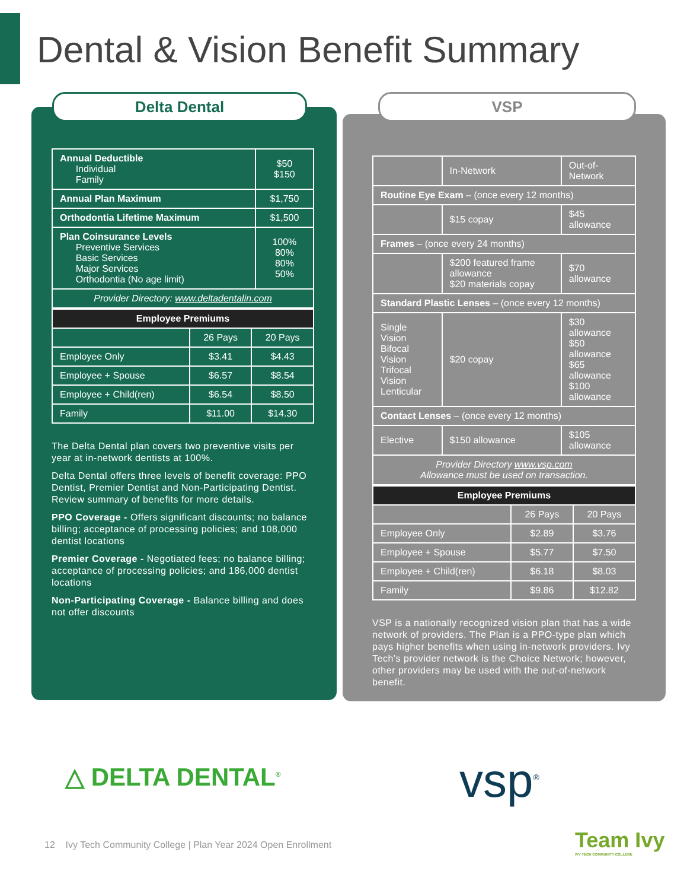Dental & Vision Benefit Summary
Delta Dental
| Annual Deductible Individual Family | $50 $150 |
| Annual Plan Maximum | $1,750 |
| Orthodontia Lifetime Maximum | $1,500 |
| Plan Coinsurance Levels Preventive Services Basic Services Major Services Orthodontia (No age limit) | 100% 80% 80% 50% |
| Provider Directory: www.deltadentalin.com | |
| Employee Premiums | | |
| --- | --- | --- |
| | 26 Pays | 20 Pays |
| Employee Only | $3.41 | $4.43 |
| Employee + Spouse | $6.57 | $8.54 |
| Employee + Child(ren) | $6.54 | $8.50 |
| Family | $11.00 | $14.30 |
The Delta Dental plan covers two preventive visits per year at in-network dentists at 100%.
Delta Dental offers three levels of benefit coverage: PPO Dentist, Premier Dentist and Non-Participating Dentist. Review summary of benefits for more details.
PPO Coverage - Offers significant discounts; no balance billing; acceptance of processing policies; and 108,000 dentist locations
Premier Coverage - Negotiated fees; no balance billing; acceptance of processing policies; and 186,000 dentist locations
Non-Participating Coverage - Balance billing and does not offer discounts
VSP
| | In-Network | Out-of-Network |
| Routine Eye Exam – (once every 12 months) | | |
| | $15 copay | $45 allowance |
| Frames – (once every 24 months) | | |
| | $200 featured frame allowance $20 materials copay | $70 allowance |
| Standard Plastic Lenses – (once every 12 months) | | |
| Single Vision Bifocal Vision Trifocal Vision Lenticular | $20 copay | $30 allowance $50 allowance $65 allowance $100 allowance |
| Contact Lenses – (once every 12 months) | | |
| Elective | $150 allowance | $105 allowance |
| Provider Directory www.vsp.com Allowance must be used on transaction. | | |
| Employee Premiums | | |
| --- | --- | --- |
| | 26 Pays | 20 Pays |
| Employee Only | $2.89 | $3.76 |
| Employee + Spouse | $5.77 | $7.50 |
| Employee + Child(ren) | $6.18 | $8.03 |
| Family | $9.86 | $12.82 |
VSP is a nationally recognized vision plan that has a wide network of providers. The Plan is a PPO-type plan which pays higher benefits when using in-network providers. Ivy Tech’s provider network is the Choice Network; however, other providers may be used with the out-of-network benefit.
△ DELTA DENTAL<sup>®</sup> vsp<sup>®</sup>
12 Ivy Tech Community College | Plan Year 2024 Open Enrollment
Team Ivy
IVY TECH COMMUNITY COLLEGE